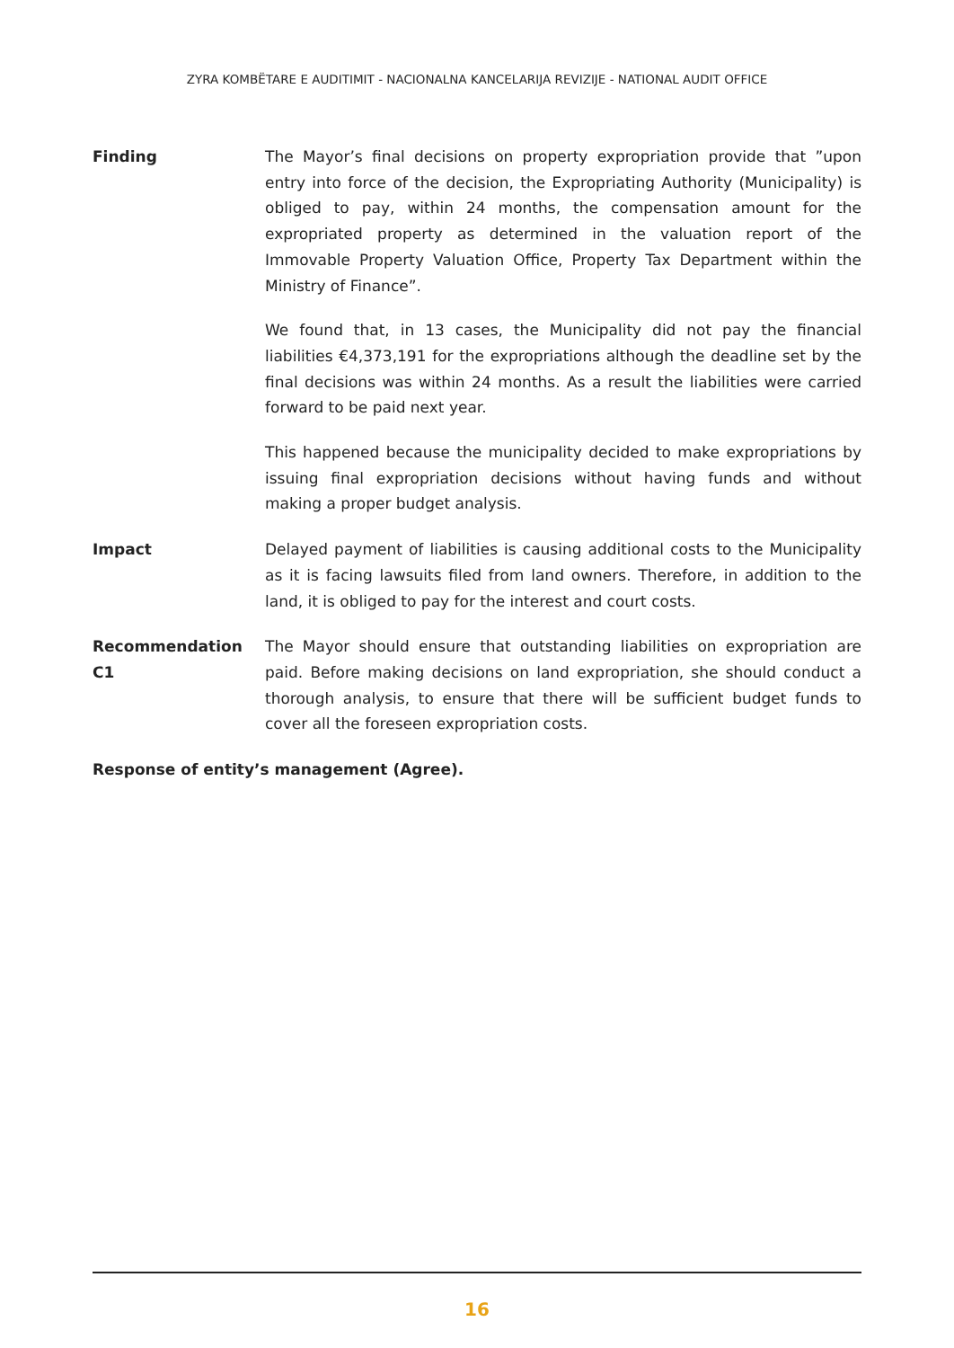ZYRA KOMBËTARE E AUDITIMIT - NACIONALNA KANCELARIJA REVIZIJE - NATIONAL AUDIT OFFICE
Finding The Mayor’s final decisions on property expropriation provide that ”upon entry into force of the decision, the Expropriating Authority (Municipality) is obliged to pay, within 24 months, the compensation amount for the expropriated property as determined in the valuation report of the Immovable Property Valuation Office, Property Tax Department within the Ministry of Finance”.
We found that, in 13 cases, the Municipality did not pay the financial liabilities €4,373,191 for the expropriations although the deadline set by the final decisions was within 24 months. As a result the liabilities were carried forward to be paid next year.
This happened because the municipality decided to make expropriations by issuing final expropriation decisions without having funds and without making a proper budget analysis.
Impact Delayed payment of liabilities is causing additional costs to the Municipality as it is facing lawsuits filed from land owners. Therefore, in addition to the land, it is obliged to pay for the interest and court costs.
Recommendation C1 The Mayor should ensure that outstanding liabilities on expropriation are paid. Before making decisions on land expropriation, she should conduct a thorough analysis, to ensure that there will be sufficient budget funds to cover all the foreseen expropriation costs.
Response of entity’s management (Agree).
16